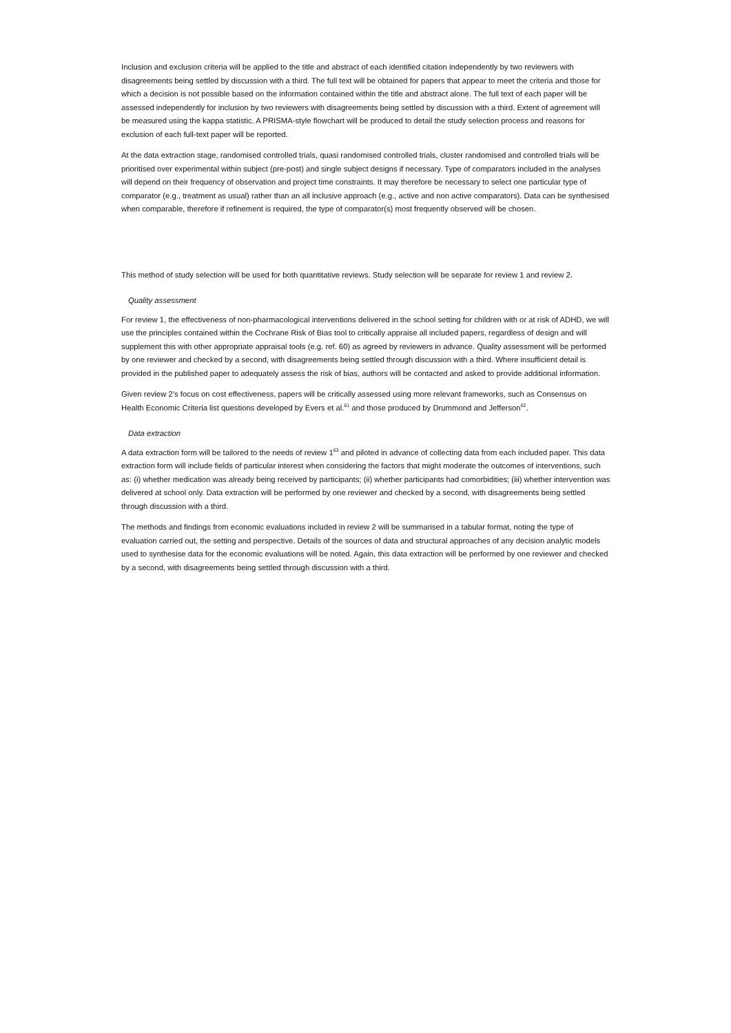Inclusion and exclusion criteria will be applied to the title and abstract of each identified citation independently by two reviewers with disagreements being settled by discussion with a third. The full text will be obtained for papers that appear to meet the criteria and those for which a decision is not possible based on the information contained within the title and abstract alone. The full text of each paper will be assessed independently for inclusion by two reviewers with disagreements being settled by discussion with a third. Extent of agreement will be measured using the kappa statistic. A PRISMA-style flowchart will be produced to detail the study selection process and reasons for exclusion of each full-text paper will be reported.
At the data extraction stage, randomised controlled trials, quasi randomised controlled trials, cluster randomised and controlled trials will be prioritised over experimental within subject (pre-post) and single subject designs if necessary. Type of comparators included in the analyses will depend on their frequency of observation and project time constraints. It may therefore be necessary to select one particular type of comparator (e.g., treatment as usual) rather than an all inclusive approach (e.g., active and non active comparators). Data can be synthesised when comparable, therefore if refinement is required, the type of comparator(s) most frequently observed will be chosen.
This method of study selection will be used for both quantitative reviews. Study selection will be separate for review 1 and review 2.
Quality assessment
For review 1, the effectiveness of non-pharmacological interventions delivered in the school setting for children with or at risk of ADHD, we will use the principles contained within the Cochrane Risk of Bias tool to critically appraise all included papers, regardless of design and will supplement this with other appropriate appraisal tools (e.g. ref. 60) as agreed by reviewers in advance. Quality assessment will be performed by one reviewer and checked by a second, with disagreements being settled through discussion with a third. Where insufficient detail is provided in the published paper to adequately assess the risk of bias, authors will be contacted and asked to provide additional information.
Given review 2’s focus on cost effectiveness, papers will be critically assessed using more relevant frameworks, such as Consensus on Health Economic Criteria list questions developed by Evers et al.<sup>61</sup> and those produced by Drummond and Jefferson<sup>62</sup>.
Data extraction
A data extraction form will be tailored to the needs of review 1<sup>63</sup> and piloted in advance of collecting data from each included paper. This data extraction form will include fields of particular interest when considering the factors that might moderate the outcomes of interventions, such as: (i) whether medication was already being received by participants; (ii) whether participants had comorbidities; (iii) whether intervention was delivered at school only. Data extraction will be performed by one reviewer and checked by a second, with disagreements being settled through discussion with a third.
The methods and findings from economic evaluations included in review 2 will be summarised in a tabular format, noting the type of evaluation carried out, the setting and perspective. Details of the sources of data and structural approaches of any decision analytic models used to synthesise data for the economic evaluations will be noted. Again, this data extraction will be performed by one reviewer and checked by a second, with disagreements being settled through discussion with a third.